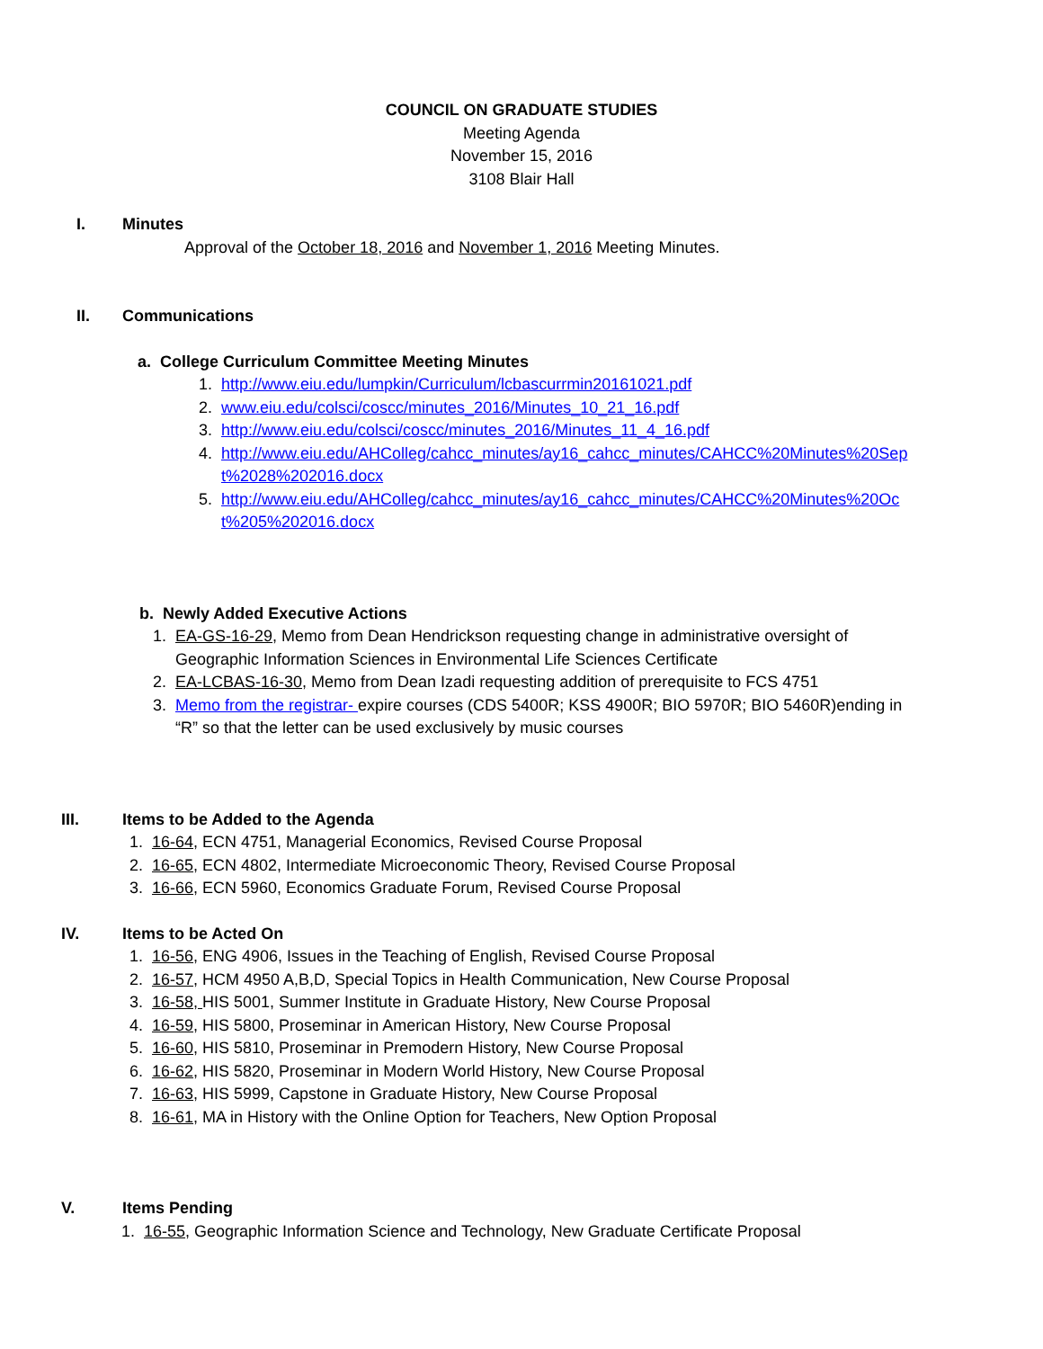COUNCIL ON GRADUATE STUDIES
Meeting Agenda
November 15, 2016
3108 Blair Hall
I. Minutes
Approval of the October 18, 2016 and November 1, 2016 Meeting Minutes.
II. Communications
a. College Curriculum Committee Meeting Minutes
1. http://www.eiu.edu/lumpkin/Curriculum/lcbascurrmin20161021.pdf
2. www.eiu.edu/colsci/coscc/minutes_2016/Minutes_10_21_16.pdf
3. http://www.eiu.edu/colsci/coscc/minutes_2016/Minutes_11_4_16.pdf
4. http://www.eiu.edu/AHColleg/cahcc_minutes/ay16_cahcc_minutes/CAHCC%20Minutes%20Sept%2028%202016.docx
5. http://www.eiu.edu/AHColleg/cahcc_minutes/ay16_cahcc_minutes/CAHCC%20Minutes%20Oct%205%202016.docx
b. Newly Added Executive Actions
1. EA-GS-16-29, Memo from Dean Hendrickson requesting change in administrative oversight of Geographic Information Sciences in Environmental Life Sciences Certificate
2. EA-LCBAS-16-30, Memo from Dean Izadi requesting addition of prerequisite to FCS 4751
3. Memo from the registrar- expire courses (CDS 5400R; KSS 4900R; BIO 5970R; BIO 5460R)ending in “R” so that the letter can be used exclusively by music courses
III. Items to be Added to the Agenda
1. 16-64, ECN 4751, Managerial Economics, Revised Course Proposal
2. 16-65, ECN 4802, Intermediate Microeconomic Theory, Revised Course Proposal
3. 16-66, ECN 5960, Economics Graduate Forum, Revised Course Proposal
IV. Items to be Acted On
1. 16-56, ENG 4906, Issues in the Teaching of English, Revised Course Proposal
2. 16-57, HCM 4950 A,B,D, Special Topics in Health Communication, New Course Proposal
3. 16-58, HIS 5001, Summer Institute in Graduate History, New Course Proposal
4. 16-59, HIS 5800, Proseminar in American History, New Course Proposal
5. 16-60, HIS 5810, Proseminar in Premodern History, New Course Proposal
6. 16-62, HIS 5820, Proseminar in Modern World History, New Course Proposal
7. 16-63, HIS 5999, Capstone in Graduate History, New Course Proposal
8. 16-61, MA in History with the Online Option for Teachers, New Option Proposal
V. Items Pending
1. 16-55, Geographic Information Science and Technology, New Graduate Certificate Proposal